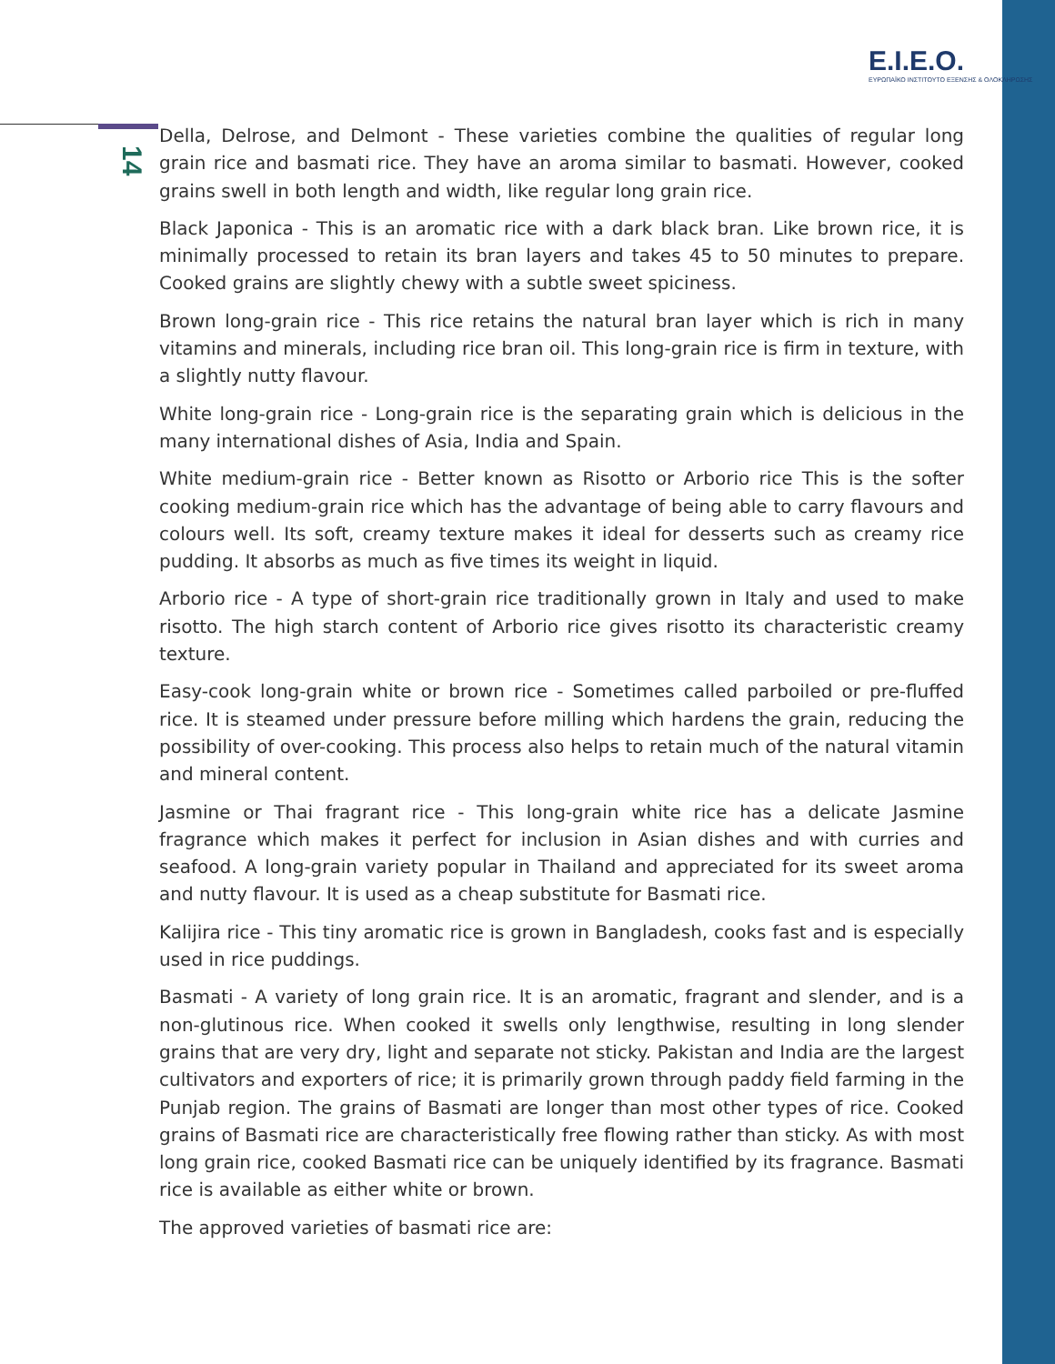E.I.E.O.
ΕΥΡΩΠΑΪΚΟ ΙΝΣΤΙΤΟΥΤΟ ΕΞΕΝΣΗΣ & ΟΛΟΚΛΗΡΩΣΗΣ
14
Della, Delrose, and Delmont - These varieties combine the qualities of regular long grain rice and basmati rice. They have an aroma similar to basmati. However, cooked grains swell in both length and width, like regular long grain rice.
Black Japonica - This is an aromatic rice with a dark black bran. Like brown rice, it is minimally processed to retain its bran layers and takes 45 to 50 minutes to prepare. Cooked grains are slightly chewy with a subtle sweet spiciness.
Brown long-grain rice - This rice retains the natural bran layer which is rich in many vitamins and minerals, including rice bran oil. This long-grain rice is firm in texture, with a slightly nutty flavour.
White long-grain rice - Long-grain rice is the separating grain which is delicious in the many international dishes of Asia, India and Spain.
White medium-grain rice - Better known as Risotto or Arborio rice This is the softer cooking medium-grain rice which has the advantage of being able to carry flavours and colours well. Its soft, creamy texture makes it ideal for desserts such as creamy rice pudding. It absorbs as much as five times its weight in liquid.
Arborio rice - A type of short-grain rice traditionally grown in Italy and used to make risotto. The high starch content of Arborio rice gives risotto its characteristic creamy texture.
Easy-cook long-grain white or brown rice - Sometimes called parboiled or pre-fluffed rice. It is steamed under pressure before milling which hardens the grain, reducing the possibility of over-cooking. This process also helps to retain much of the natural vitamin and mineral content.
Jasmine or Thai fragrant rice - This long-grain white rice has a delicate Jasmine fragrance which makes it perfect for inclusion in Asian dishes and with curries and seafood. A long-grain variety popular in Thailand and appreciated for its sweet aroma and nutty flavour. It is used as a cheap substitute for Basmati rice.
Kalijira rice - This tiny aromatic rice is grown in Bangladesh, cooks fast and is especially used in rice puddings.
Basmati - A variety of long grain rice. It is an aromatic, fragrant and slender, and is a non-glutinous rice. When cooked it swells only lengthwise, resulting in long slender grains that are very dry, light and separate not sticky. Pakistan and India are the largest cultivators and exporters of rice; it is primarily grown through paddy field farming in the Punjab region. The grains of Basmati are longer than most other types of rice. Cooked grains of Basmati rice are characteristically free flowing rather than sticky. As with most long grain rice, cooked Basmati rice can be uniquely identified by its fragrance. Basmati rice is available as either white or brown.
The approved varieties of basmati rice are: